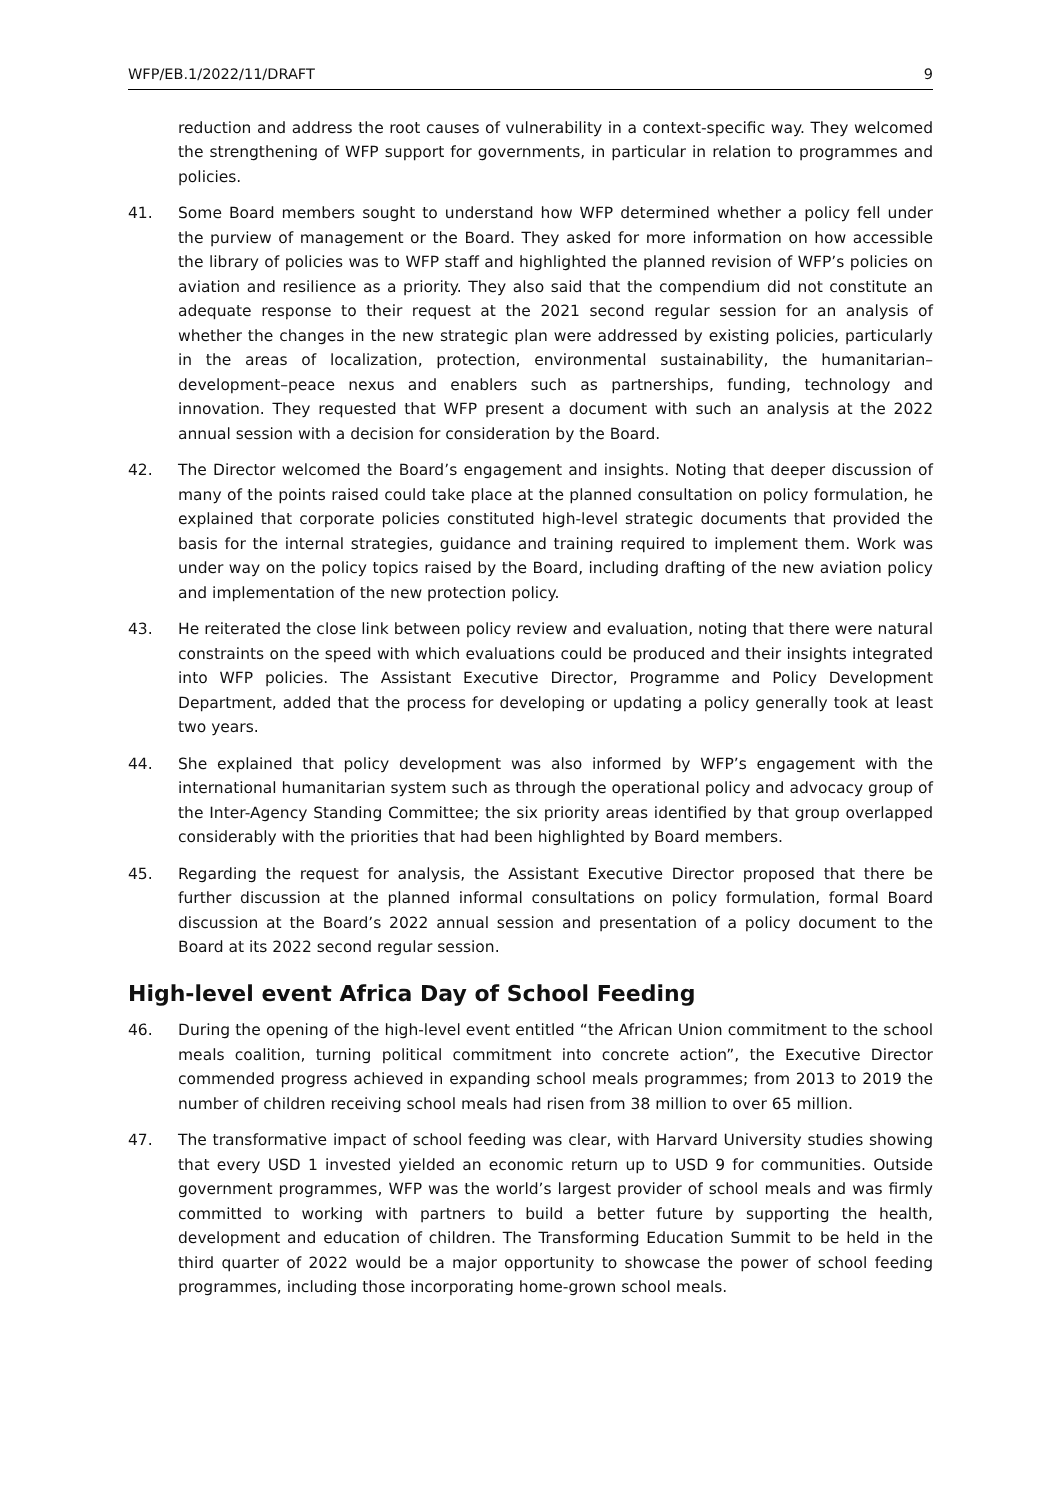WFP/EB.1/2022/11/DRAFT 9
reduction and address the root causes of vulnerability in a context-specific way. They welcomed the strengthening of WFP support for governments, in particular in relation to programmes and policies.
41. Some Board members sought to understand how WFP determined whether a policy fell under the purview of management or the Board. They asked for more information on how accessible the library of policies was to WFP staff and highlighted the planned revision of WFP’s policies on aviation and resilience as a priority. They also said that the compendium did not constitute an adequate response to their request at the 2021 second regular session for an analysis of whether the changes in the new strategic plan were addressed by existing policies, particularly in the areas of localization, protection, environmental sustainability, the humanitarian–development–peace nexus and enablers such as partnerships, funding, technology and innovation. They requested that WFP present a document with such an analysis at the 2022 annual session with a decision for consideration by the Board.
42. The Director welcomed the Board’s engagement and insights. Noting that deeper discussion of many of the points raised could take place at the planned consultation on policy formulation, he explained that corporate policies constituted high-level strategic documents that provided the basis for the internal strategies, guidance and training required to implement them. Work was under way on the policy topics raised by the Board, including drafting of the new aviation policy and implementation of the new protection policy.
43. He reiterated the close link between policy review and evaluation, noting that there were natural constraints on the speed with which evaluations could be produced and their insights integrated into WFP policies. The Assistant Executive Director, Programme and Policy Development Department, added that the process for developing or updating a policy generally took at least two years.
44. She explained that policy development was also informed by WFP’s engagement with the international humanitarian system such as through the operational policy and advocacy group of the Inter-Agency Standing Committee; the six priority areas identified by that group overlapped considerably with the priorities that had been highlighted by Board members.
45. Regarding the request for analysis, the Assistant Executive Director proposed that there be further discussion at the planned informal consultations on policy formulation, formal Board discussion at the Board’s 2022 annual session and presentation of a policy document to the Board at its 2022 second regular session.
High-level event Africa Day of School Feeding
46. During the opening of the high-level event entitled “the African Union commitment to the school meals coalition, turning political commitment into concrete action”, the Executive Director commended progress achieved in expanding school meals programmes; from 2013 to 2019 the number of children receiving school meals had risen from 38 million to over 65 million.
47. The transformative impact of school feeding was clear, with Harvard University studies showing that every USD 1 invested yielded an economic return up to USD 9 for communities. Outside government programmes, WFP was the world’s largest provider of school meals and was firmly committed to working with partners to build a better future by supporting the health, development and education of children. The Transforming Education Summit to be held in the third quarter of 2022 would be a major opportunity to showcase the power of school feeding programmes, including those incorporating home-grown school meals.